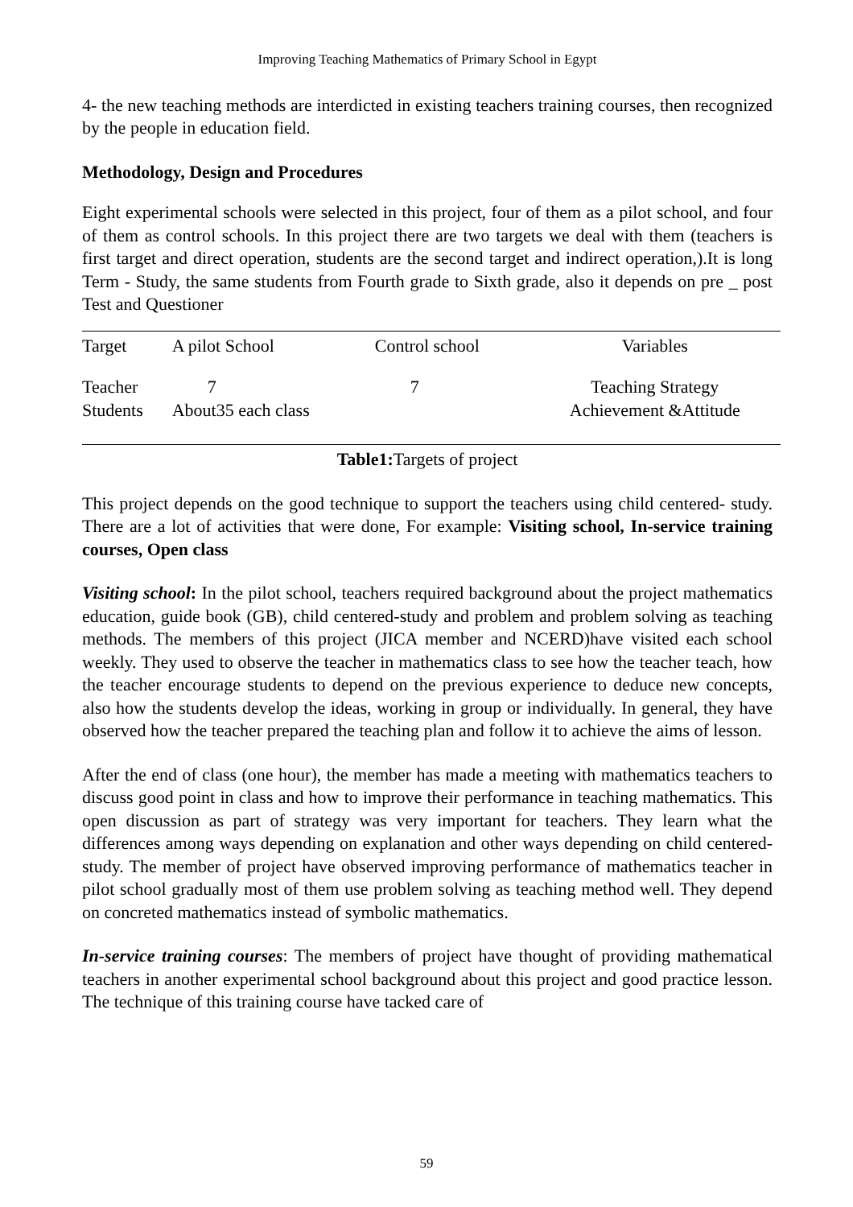Improving Teaching Mathematics of Primary School in Egypt
4- the new teaching methods are interdicted in existing teachers training courses, then recognized by the people in education field.
Methodology, Design and Procedures
Eight experimental schools were selected in this project, four of them as a pilot school, and four of them as control schools. In this project there are two targets we deal with them (teachers is first target and direct operation, students are the second target and indirect operation,).It is long Term - Study, the same students from Fourth grade to Sixth grade, also it depends on pre _ post Test and Questioner
| Target | A pilot School | Control school | Variables |
| --- | --- | --- | --- |
| Teacher Students | 7 About35 each class | 7 | Teaching Strategy Achievement &Attitude |
Table1: Targets of project
This project depends on the good technique to support the teachers using child centered- study. There are a lot of activities that were done, For example: Visiting school, In-service training courses, Open class
Visiting school: In the pilot school, teachers required background about the project mathematics education, guide book (GB), child centered-study and problem and problem solving as teaching methods. The members of this project (JICA member and NCERD)have visited each school weekly. They used to observe the teacher in mathematics class to see how the teacher teach, how the teacher encourage students to depend on the previous experience to deduce new concepts, also how the students develop the ideas, working in group or individually. In general, they have observed how the teacher prepared the teaching plan and follow it to achieve the aims of lesson.
After the end of class (one hour), the member has made a meeting with mathematics teachers to discuss good point in class and how to improve their performance in teaching mathematics. This open discussion as part of strategy was very important for teachers. They learn what the differences among ways depending on explanation and other ways depending on child centered- study. The member of project have observed improving performance of mathematics teacher in pilot school gradually most of them use problem solving as teaching method well. They depend on concreted mathematics instead of symbolic mathematics.
In-service training courses: The members of project have thought of providing mathematical teachers in another experimental school background about this project and good practice lesson. The technique of this training course have tacked care of
59